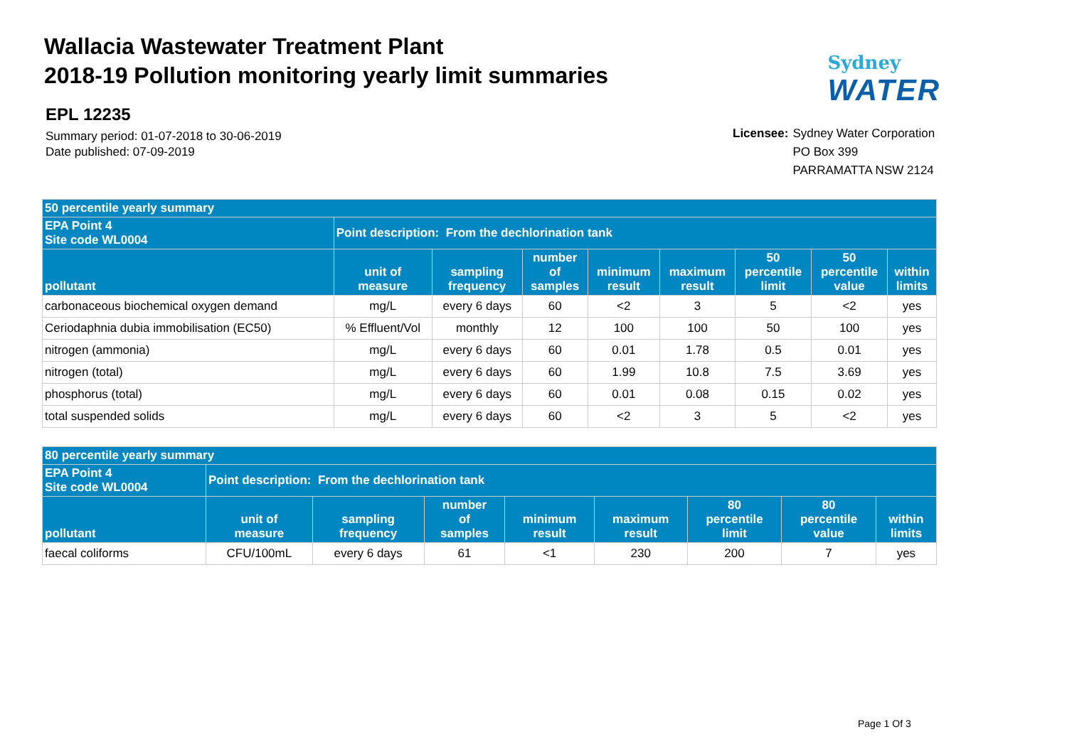Wallacia Wastewater Treatment Plant
2018-19 Pollution monitoring yearly limit summaries
EPL 12235
Summary period: 01-07-2018 to 30-06-2019
Date published: 07-09-2019
Sydney
WATER
Licensee: Sydney Water Corporation
PO Box 399
PARRAMATTA NSW 2124
| 50 percentile yearly summary | | | | | | | | |
| --- | --- | --- | --- | --- | --- | --- | --- | --- |
| EPA Point 4 Site code WL0004 | Point description: From the dechlorination tank | | | | | | | |
| pollutant | unit of measure | sampling frequency | number of samples | minimum result | maximum result | 50 percentile limit | 50 percentile value | within limits |
| carbonaceous biochemical oxygen demand | mg/L | every 6 days | 60 | <2 | 3 | 5 | <2 | yes |
| Ceriodaphnia dubia immobilisation (EC50) | % Effluent/Vol | monthly | 12 | 100 | 100 | 50 | 100 | yes |
| nitrogen (ammonia) | mg/L | every 6 days | 60 | 0.01 | 1.78 | 0.5 | 0.01 | yes |
| nitrogen (total) | mg/L | every 6 days | 60 | 1.99 | 10.8 | 7.5 | 3.69 | yes |
| phosphorus (total) | mg/L | every 6 days | 60 | 0.01 | 0.08 | 0.15 | 0.02 | yes |
| total suspended solids | mg/L | every 6 days | 60 | <2 | 3 | 5 | <2 | yes |
| 80 percentile yearly summary | | | | | | | | |
| --- | --- | --- | --- | --- | --- | --- | --- | --- |
| EPA Point 4 Site code WL0004 | Point description: From the dechlorination tank | | | | | | | |
| pollutant | unit of measure | sampling frequency | number of samples | minimum result | maximum result | 80 percentile limit | 80 percentile value | within limits |
| faecal coliforms | CFU/100mL | every 6 days | 61 | <1 | 230 | 200 | 7 | yes |
Page 1 Of 3